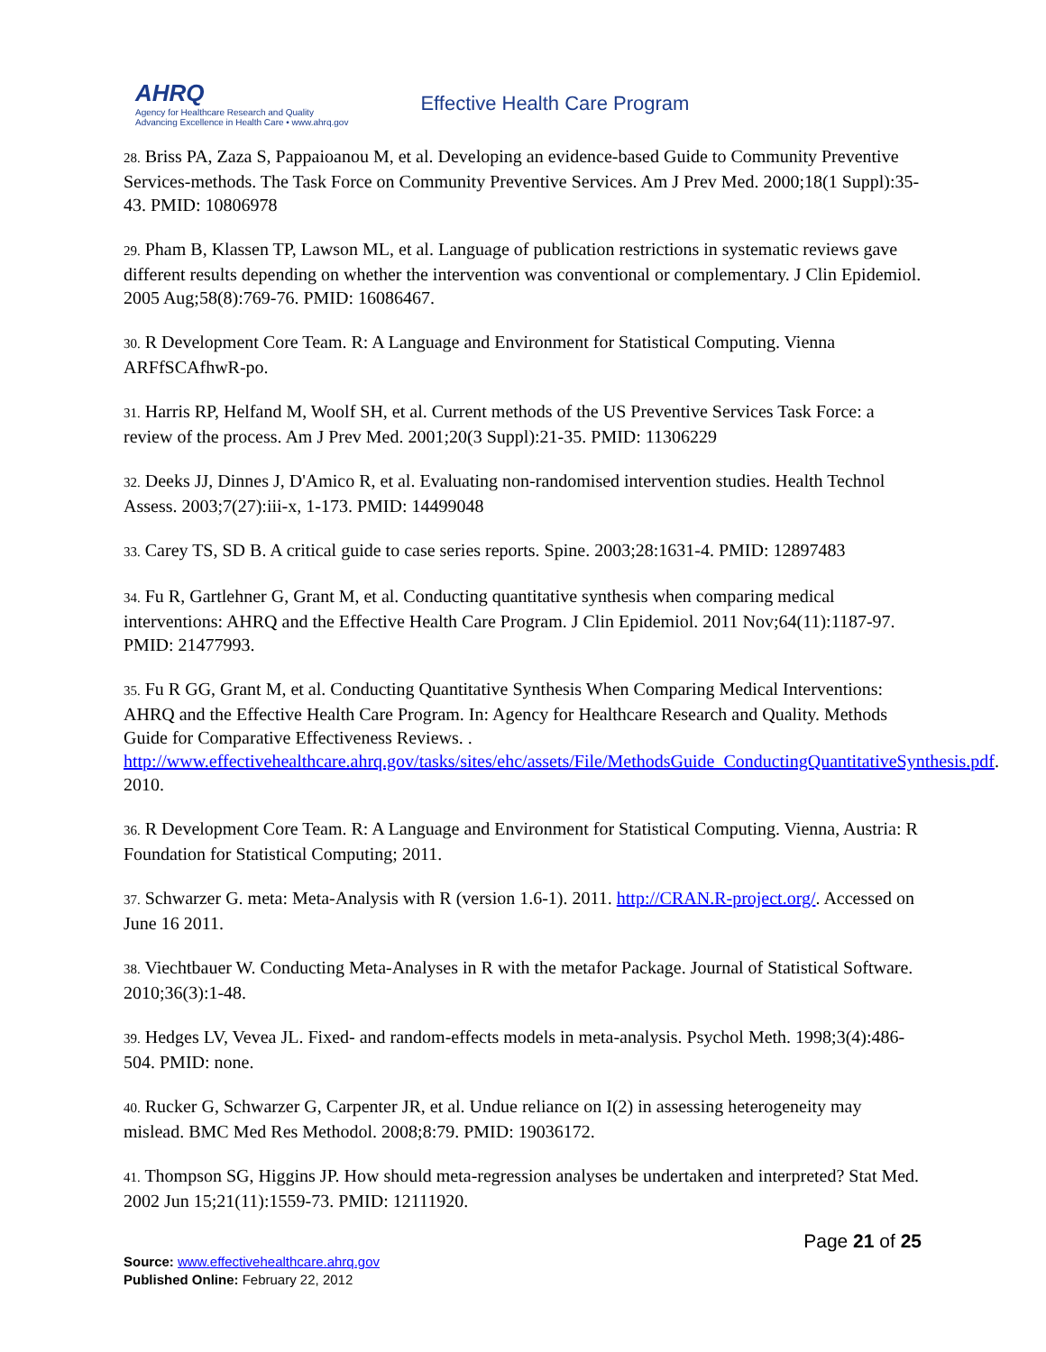AHRQ
Agency for Healthcare Research and Quality
Advancing Excellence in Health Care • www.ahrq.gov
Effective Health Care Program
28. Briss PA, Zaza S, Pappaioanou M, et al. Developing an evidence-based Guide to Community Preventive Services-methods. The Task Force on Community Preventive Services. Am J Prev Med. 2000;18(1 Suppl):35-43. PMID: 10806978
29. Pham B, Klassen TP, Lawson ML, et al. Language of publication restrictions in systematic reviews gave different results depending on whether the intervention was conventional or complementary. J Clin Epidemiol. 2005 Aug;58(8):769-76. PMID: 16086467.
30. R Development Core Team. R: A Language and Environment for Statistical Computing. Vienna ARFfSCAfhwR-po.
31. Harris RP, Helfand M, Woolf SH, et al. Current methods of the US Preventive Services Task Force: a review of the process. Am J Prev Med. 2001;20(3 Suppl):21-35. PMID: 11306229
32. Deeks JJ, Dinnes J, D'Amico R, et al. Evaluating non-randomised intervention studies. Health Technol Assess. 2003;7(27):iii-x, 1-173. PMID: 14499048
33. Carey TS, SD B. A critical guide to case series reports. Spine. 2003;28:1631-4. PMID: 12897483
34. Fu R, Gartlehner G, Grant M, et al. Conducting quantitative synthesis when comparing medical interventions: AHRQ and the Effective Health Care Program. J Clin Epidemiol. 2011 Nov;64(11):1187-97. PMID: 21477993.
35. Fu R GG, Grant M, et al. Conducting Quantitative Synthesis When Comparing Medical Interventions: AHRQ and the Effective Health Care Program. In: Agency for Healthcare Research and Quality. Methods Guide for Comparative Effectiveness Reviews. . http://www.effectivehealthcare.ahrq.gov/tasks/sites/ehc/assets/File/MethodsGuide_ConductingQuantitativeSynthesis.pdf. 2010.
36. R Development Core Team. R: A Language and Environment for Statistical Computing. Vienna, Austria: R Foundation for Statistical Computing; 2011.
37. Schwarzer G. meta: Meta-Analysis with R (version 1.6-1). 2011. http://CRAN.R-project.org/. Accessed on June 16 2011.
38. Viechtbauer W. Conducting Meta-Analyses in R with the metafor Package. Journal of Statistical Software. 2010;36(3):1-48.
39. Hedges LV, Vevea JL. Fixed- and random-effects models in meta-analysis. Psychol Meth. 1998;3(4):486-504. PMID: none.
40. Rucker G, Schwarzer G, Carpenter JR, et al. Undue reliance on I(2) in assessing heterogeneity may mislead. BMC Med Res Methodol. 2008;8:79. PMID: 19036172.
41. Thompson SG, Higgins JP. How should meta-regression analyses be undertaken and interpreted? Stat Med. 2002 Jun 15;21(11):1559-73. PMID: 12111920.
Page 21 of 25
Source: www.effectivehealthcare.ahrq.gov
Published Online: February 22, 2012